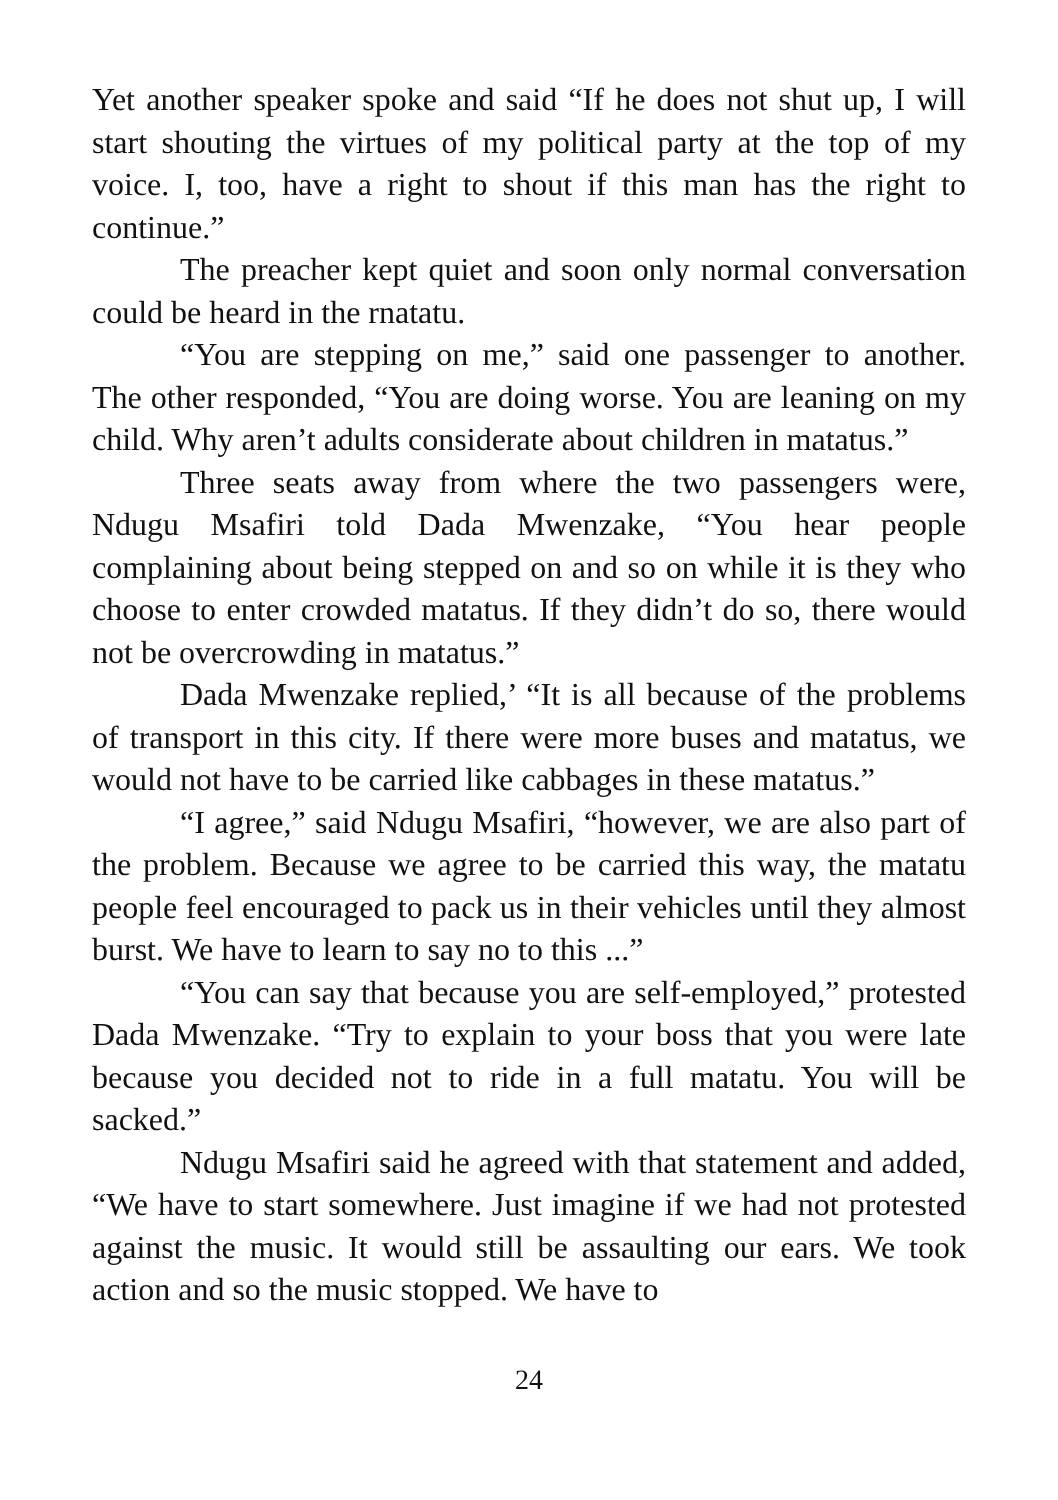Yet another speaker spoke and said “If he does not shut up, I will start shouting the virtues of my political party at the top of my voice. I, too, have a right to shout if this man has the right to continue.”
The preacher kept quiet and soon only normal conversation could be heard in the rnatatu.
“You are stepping on me,” said one passenger to another. The other responded, “You are doing worse. You are leaning on my child. Why aren’t adults considerate about children in matatus.”
Three seats away from where the two passengers were, Ndugu Msafiri told Dada Mwenzake, “You hear people complaining about being stepped on and so on while it is they who choose to enter crowded matatus. If they didn’t do so, there would not be overcrowding in matatus.”
Dada Mwenzake replied,’ “It is all because of the problems of transport in this city. If there were more buses and matatus, we would not have to be carried like cabbages in these matatus.”
“I agree,” said Ndugu Msafiri, “however, we are also part of the problem. Because we agree to be carried this way, the matatu people feel encouraged to pack us in their vehicles until they almost burst. We have to learn to say no to this ...”
“You can say that because you are self-employed,” protested Dada Mwenzake. “Try to explain to your boss that you were late because you decided not to ride in a full matatu. You will be sacked.”
Ndugu Msafiri said he agreed with that statement and added, “We have to start somewhere. Just imagine if we had not protested against the music. It would still be assaulting our ears. We took action and so the music stopped. We have to
24